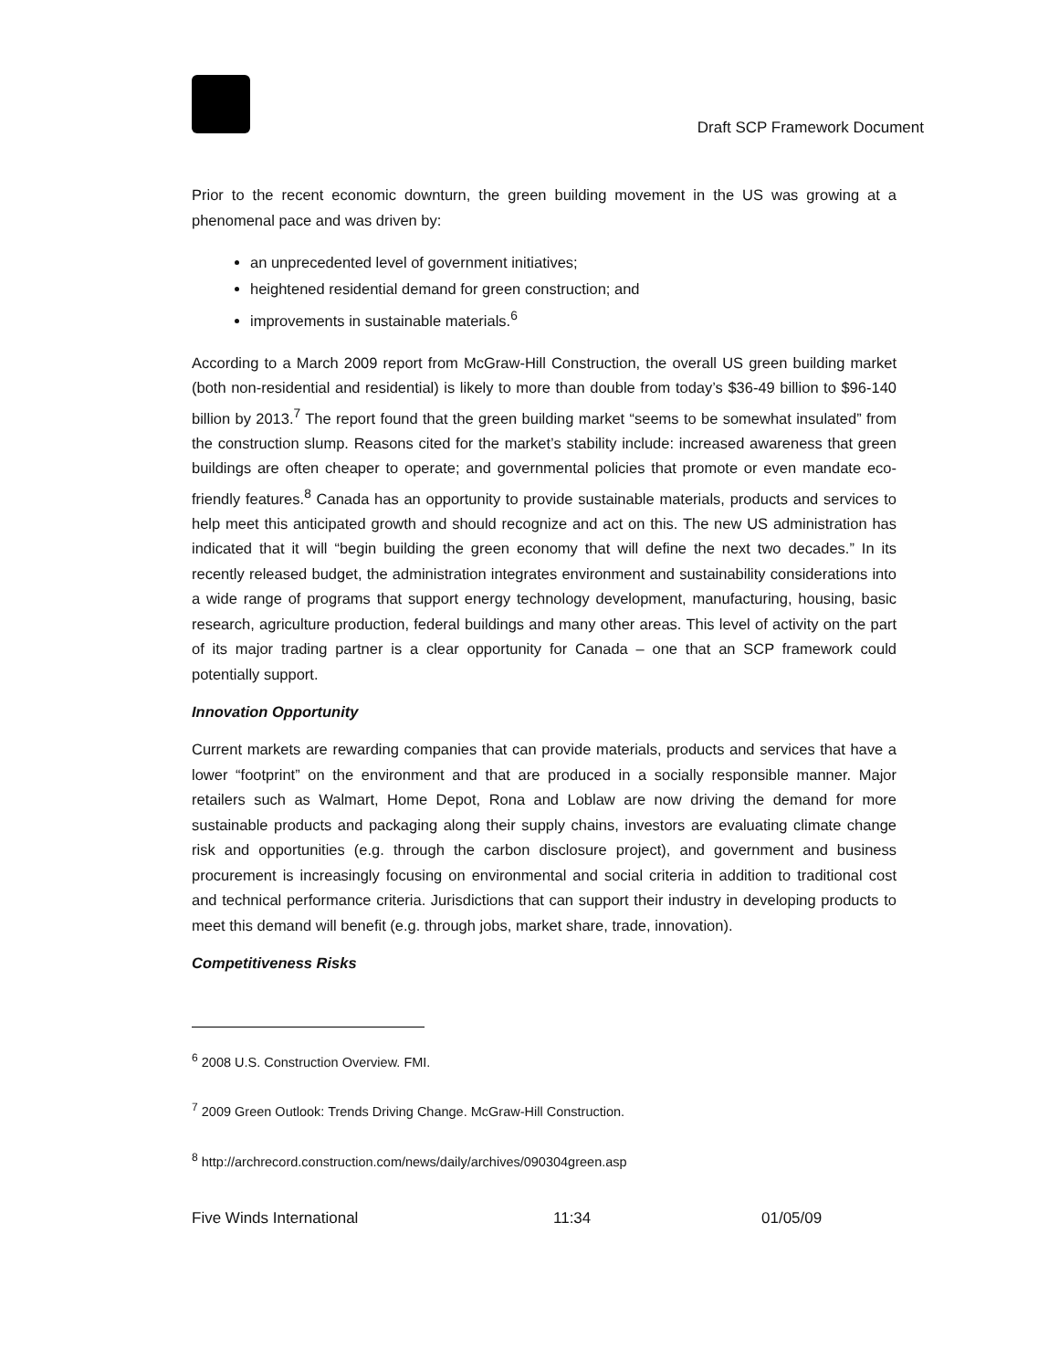Draft SCP Framework Document
Prior to the recent economic downturn, the green building movement in the US was growing at a phenomenal pace and was driven by:
an unprecedented level of government initiatives;
heightened residential demand for green construction; and
improvements in sustainable materials.<sup>6</sup>
According to a March 2009 report from McGraw-Hill Construction, the overall US green building market (both non-residential and residential) is likely to more than double from today’s $36-49 billion to $96-140 billion by 2013.<sup>7</sup> The report found that the green building market “seems to be somewhat insulated” from the construction slump. Reasons cited for the market’s stability include: increased awareness that green buildings are often cheaper to operate; and governmental policies that promote or even mandate eco-friendly features.<sup>8</sup> Canada has an opportunity to provide sustainable materials, products and services to help meet this anticipated growth and should recognize and act on this. The new US administration has indicated that it will “begin building the green economy that will define the next two decades.” In its recently released budget, the administration integrates environment and sustainability considerations into a wide range of programs that support energy technology development, manufacturing, housing, basic research, agriculture production, federal buildings and many other areas. This level of activity on the part of its major trading partner is a clear opportunity for Canada – one that an SCP framework could potentially support.
Innovation Opportunity
Current markets are rewarding companies that can provide materials, products and services that have a lower “footprint” on the environment and that are produced in a socially responsible manner. Major retailers such as Walmart, Home Depot, Rona and Loblaw are now driving the demand for more sustainable products and packaging along their supply chains, investors are evaluating climate change risk and opportunities (e.g. through the carbon disclosure project), and government and business procurement is increasingly focusing on environmental and social criteria in addition to traditional cost and technical performance criteria. Jurisdictions that can support their industry in developing products to meet this demand will benefit (e.g. through jobs, market share, trade, innovation).
Competitiveness Risks
<sup>6</sup> 2008 U.S. Construction Overview. FMI.
<sup>7</sup> 2009 Green Outlook: Trends Driving Change. McGraw-Hill Construction.
<sup>8</sup> http://archrecord.construction.com/news/daily/archives/090304green.asp
Five Winds International 11:34 01/05/09